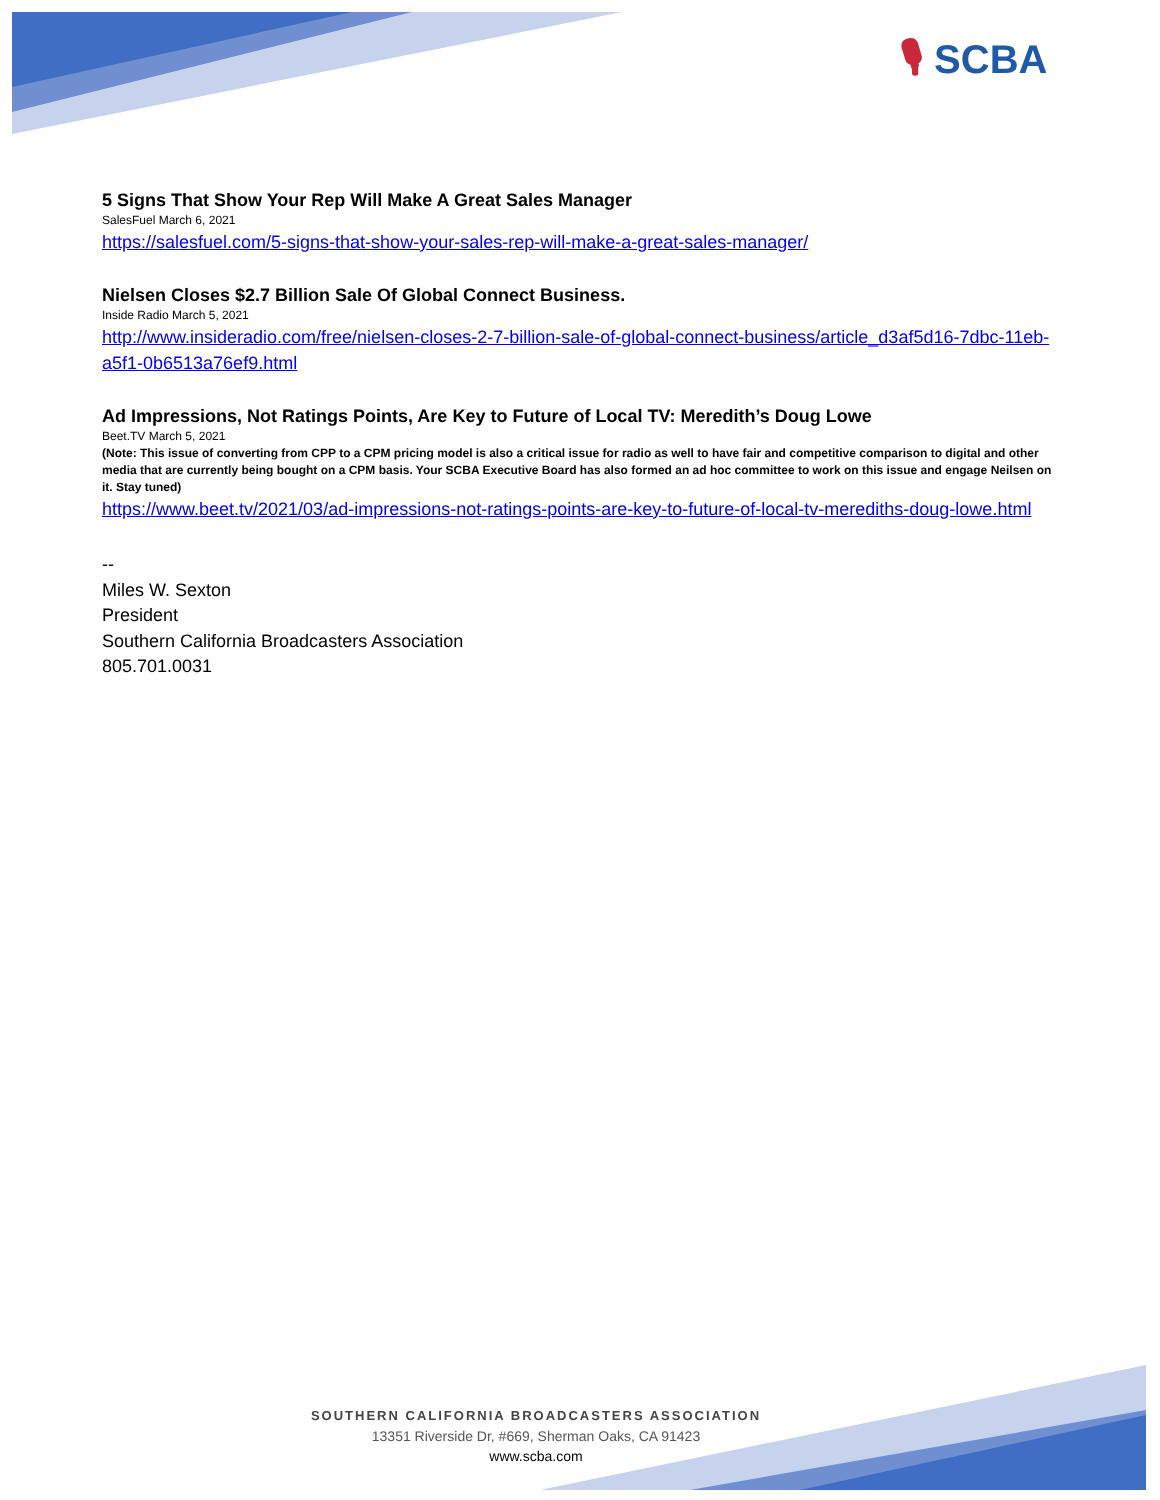🎙 SCBA
5 Signs That Show Your Rep Will Make A Great Sales Manager
SalesFuel March 6, 2021
https://salesfuel.com/5-signs-that-show-your-sales-rep-will-make-a-great-sales-manager/
Nielsen Closes $2.7 Billion Sale Of Global Connect Business.
Inside Radio March 5, 2021
http://www.insideradio.com/free/nielsen-closes-2-7-billion-sale-of-global-connect-business/article_d3af5d16-7dbc-11eb-a5f1-0b6513a76ef9.html
Ad Impressions, Not Ratings Points, Are Key to Future of Local TV: Meredith’s Doug Lowe
Beet.TV March 5, 2021
(Note: This issue of converting from CPP to a CPM pricing model is also a critical issue for radio as well to have fair and competitive comparison to digital and other media that are currently being bought on a CPM basis. Your SCBA Executive Board has also formed an ad hoc committee to work on this issue and engage Neilsen on it. Stay tuned)
https://www.beet.tv/2021/03/ad-impressions-not-ratings-points-are-key-to-future-of-local-tv-merediths-doug-lowe.html
--
Miles W. Sexton
President
Southern California Broadcasters Association
805.701.0031
SOUTHERN CALIFORNIA BROADCASTERS ASSOCIATION
13351 Riverside Dr, #669, Sherman Oaks, CA 91423
www.scba.com